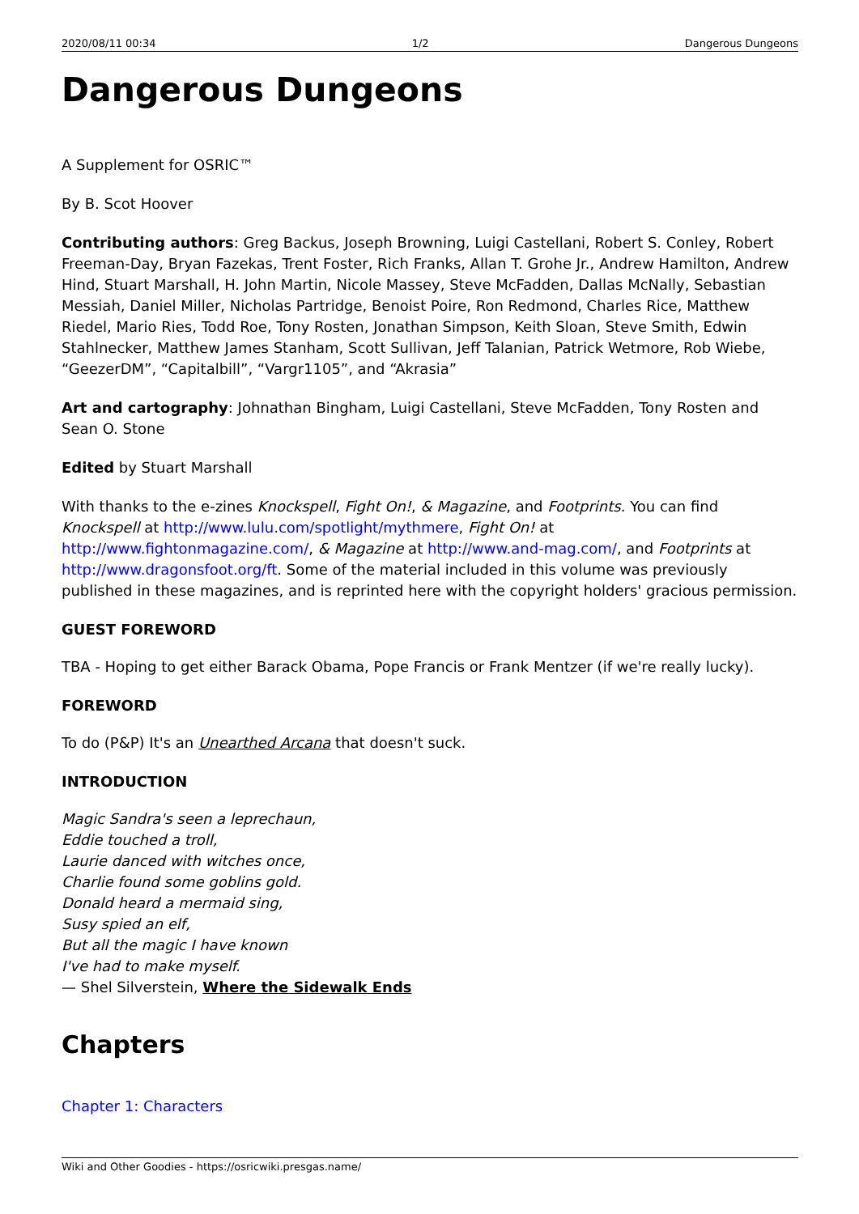2020/08/11 00:34 1/2 Dangerous Dungeons
Dangerous Dungeons
A Supplement for OSRIC™
By B. Scot Hoover
Contributing authors: Greg Backus, Joseph Browning, Luigi Castellani, Robert S. Conley, Robert Freeman-Day, Bryan Fazekas, Trent Foster, Rich Franks, Allan T. Grohe Jr., Andrew Hamilton, Andrew Hind, Stuart Marshall, H. John Martin, Nicole Massey, Steve McFadden, Dallas McNally, Sebastian Messiah, Daniel Miller, Nicholas Partridge, Benoist Poire, Ron Redmond, Charles Rice, Matthew Riedel, Mario Ries, Todd Roe, Tony Rosten, Jonathan Simpson, Keith Sloan, Steve Smith, Edwin Stahlnecker, Matthew James Stanham, Scott Sullivan, Jeff Talanian, Patrick Wetmore, Rob Wiebe, “GeezerDM”, “Capitalbill”, “Vargr1105”, and “Akrasia”
Art and cartography: Johnathan Bingham, Luigi Castellani, Steve McFadden, Tony Rosten and Sean O. Stone
Edited by Stuart Marshall
With thanks to the e-zines Knockspell, Fight On!, & Magazine, and Footprints. You can find Knockspell at http://www.lulu.com/spotlight/mythmere, Fight On! at http://www.fightonmagazine.com/, & Magazine at http://www.and-mag.com/, and Footprints at http://www.dragonsfoot.org/ft. Some of the material included in this volume was previously published in these magazines, and is reprinted here with the copyright holders' gracious permission.
GUEST FOREWORD
TBA - Hoping to get either Barack Obama, Pope Francis or Frank Mentzer (if we're really lucky).
FOREWORD
To do (P&P) It's an Unearthed Arcana that doesn't suck.
INTRODUCTION
Magic Sandra's seen a leprechaun,
Eddie touched a troll,
Laurie danced with witches once,
Charlie found some goblins gold.
Donald heard a mermaid sing,
Susy spied an elf,
But all the magic I have known
I've had to make myself.
— Shel Silverstein, Where the Sidewalk Ends
Chapters
Chapter 1: Characters
Wiki and Other Goodies - https://osricwiki.presgas.name/